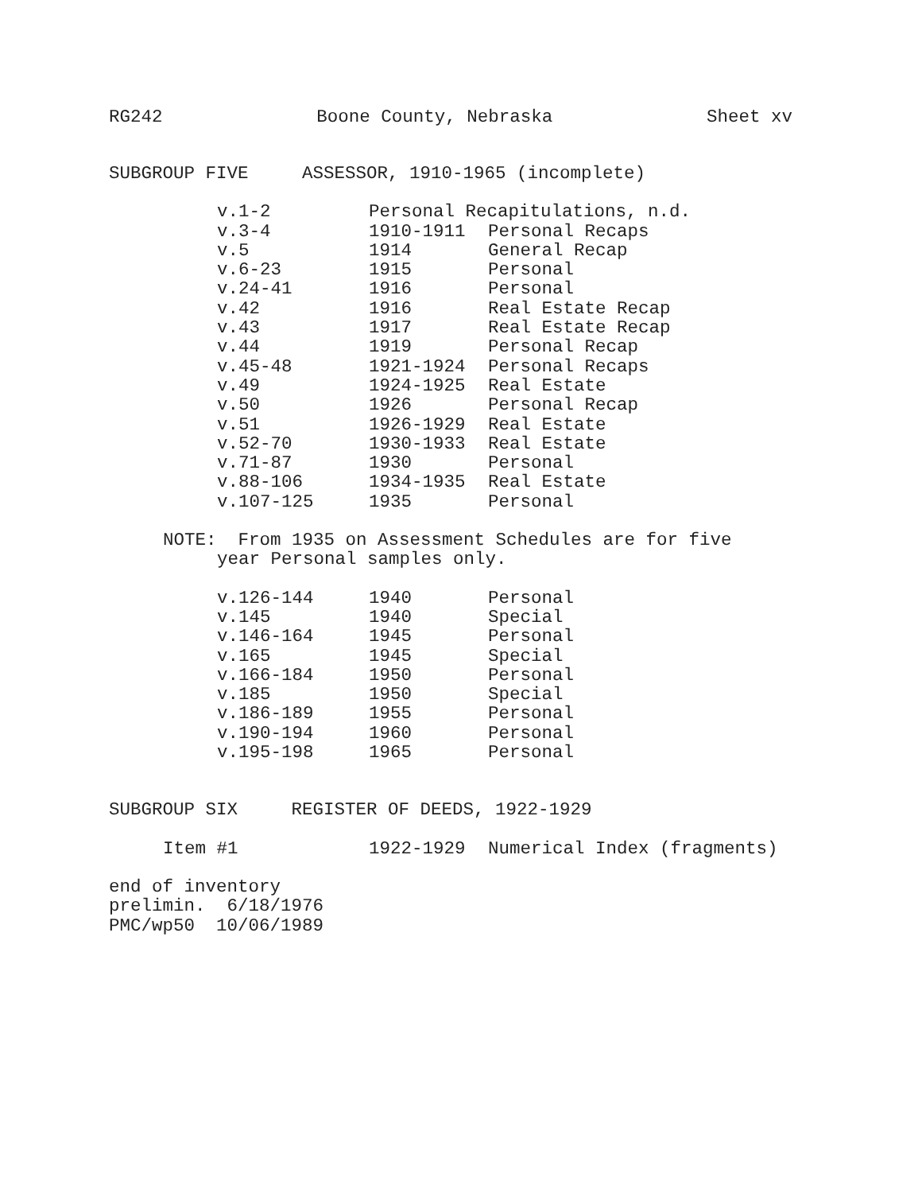RG242 Boone County, Nebraska Sheet xv
SUBGROUP FIVE ASSESSOR, 1910-1965 (incomplete)
| v.1-2 | Personal Recapitulations, n.d. | |
| v.3-4 | 1910-1911 | Personal Recaps |
| v.5 | 1914 | General Recap |
| v.6-23 | 1915 | Personal |
| v.24-41 | 1916 | Personal |
| v.42 | 1916 | Real Estate Recap |
| v.43 | 1917 | Real Estate Recap |
| v.44 | 1919 | Personal Recap |
| v.45-48 | 1921-1924 | Personal Recaps |
| v.49 | 1924-1925 | Real Estate |
| v.50 | 1926 | Personal Recap |
| v.51 | 1926-1929 | Real Estate |
| v.52-70 | 1930-1933 | Real Estate |
| v.71-87 | 1930 | Personal |
| v.88-106 | 1934-1935 | Real Estate |
| v.107-125 | 1935 | Personal |
NOTE: From 1935 on Assessment Schedules are for five
year Personal samples only.
| v.126-144 | 1940 | Personal |
| v.145 | 1940 | Special |
| v.146-164 | 1945 | Personal |
| v.165 | 1945 | Special |
| v.166-184 | 1950 | Personal |
| v.185 | 1950 | Special |
| v.186-189 | 1955 | Personal |
| v.190-194 | 1960 | Personal |
| v.195-198 | 1965 | Personal |
SUBGROUP SIX REGISTER OF DEEDS, 1922-1929
| Item #1 | 1922-1929 | Numerical Index (fragments) |
end of inventory
prelimin. 6/18/1976
PMC/wp50 10/06/1989